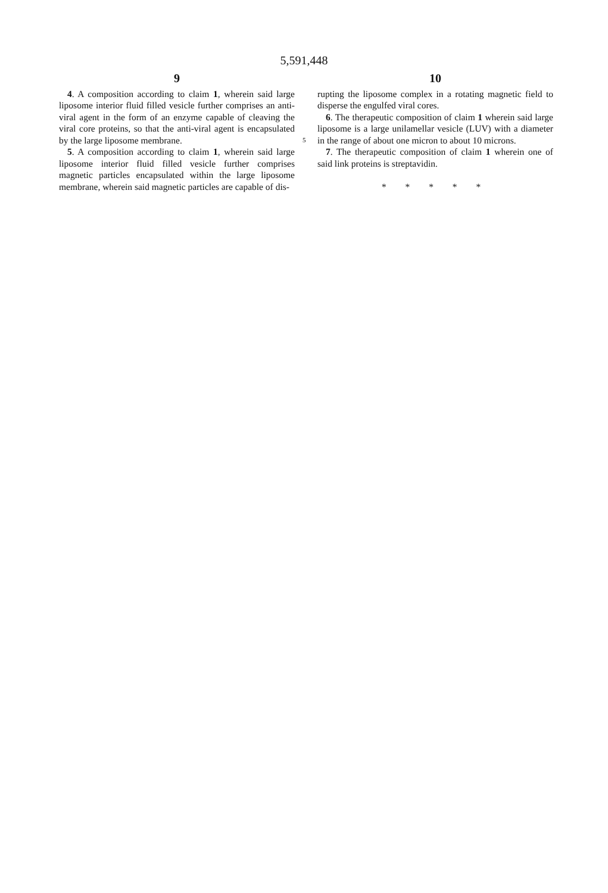5,591,448
9
4. A composition according to claim 1, wherein said large liposome interior fluid filled vesicle further comprises an anti-viral agent in the form of an enzyme capable of cleaving the viral core proteins, so that the anti-viral agent is encapsulated by the large liposome membrane.
5. A composition according to claim 1, wherein said large liposome interior fluid filled vesicle further comprises magnetic particles encapsulated within the large liposome membrane, wherein said magnetic particles are capable of dis-
10
rupting the liposome complex in a rotating magnetic field to disperse the engulfed viral cores.
6. The therapeutic composition of claim 1 wherein said large liposome is a large unilamellar vesicle (LUV) with a diameter in the range of about one micron to about 10 microns.
7. The therapeutic composition of claim 1 wherein one of said link proteins is streptavidin.
* * * * *
5